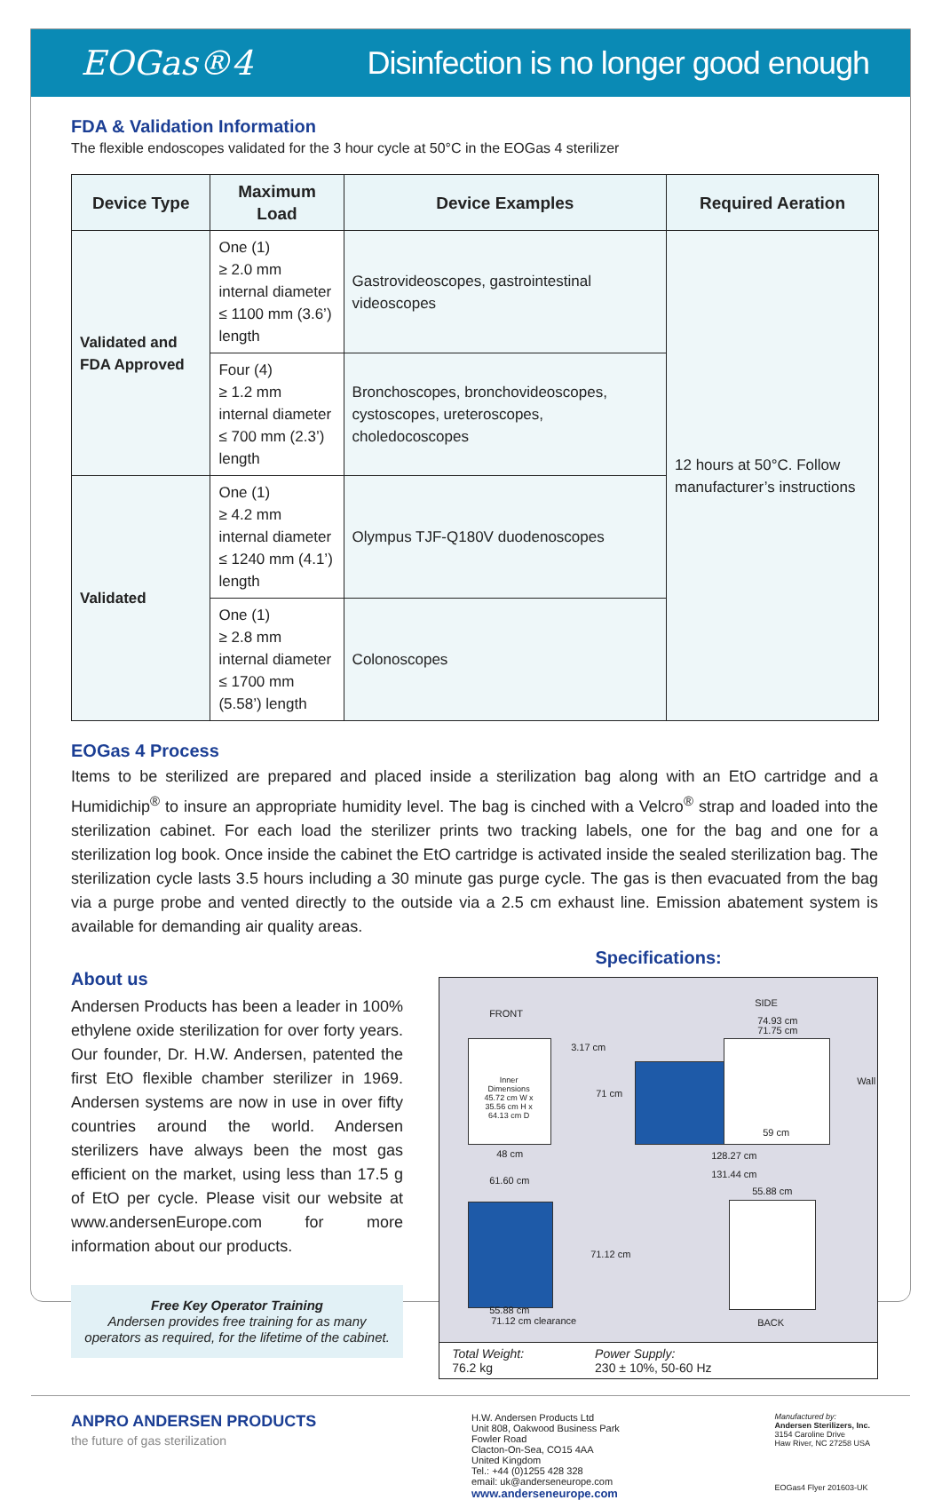EOGas®4
Disinfection is no longer good enough
FDA & Validation Information
The flexible endoscopes validated for the 3 hour cycle at 50°C in the EOGas 4 sterilizer
| Device Type | Maximum Load | Device Examples | Required Aeration |
| --- | --- | --- | --- |
| Validated and FDA Approved | One (1) ≥ 2.0 mm internal diameter ≤ 1100 mm (3.6’) length | Gastrovideoscopes, gastrointestinal videoscopes | 12 hours at 50°C. Follow manufacturer’s instructions |
| | Four (4) ≥ 1.2 mm internal diameter ≤ 700 mm (2.3’) length | Bronchoscopes, bronchovideoscopes, cystoscopes, ureteroscopes, choledocoscopes | |
| Validated | One (1) ≥ 4.2 mm internal diameter ≤ 1240 mm (4.1’) length | Olympus TJF-Q180V duodenoscopes | |
| | One (1) ≥ 2.8 mm internal diameter ≤ 1700 mm (5.58’) length | Colonoscopes | |
EOGas 4 Process
Items to be sterilized are prepared and placed inside a sterilization bag along with an EtO cartridge and a Humidichip<sup>®</sup> to insure an appropriate humidity level. The bag is cinched with a Velcro<sup>®</sup> strap and loaded into the sterilization cabinet. For each load the sterilizer prints two tracking labels, one for the bag and one for a sterilization log book. Once inside the cabinet the EtO cartridge is activated inside the sealed sterilization bag. The sterilization cycle lasts 3.5 hours including a 30 minute gas purge cycle. The gas is then evacuated from the bag via a purge probe and vented directly to the outside via a 2.5 cm exhaust line. Emission abatement system is available for demanding air quality areas.
About us
Andersen Products has been a leader in 100% ethylene oxide sterilization for over forty years. Our founder, Dr. H.W. Andersen, patented the first EtO flexible chamber sterilizer in 1969. Andersen systems are now in use in over fifty countries around the world. Andersen sterilizers have always been the most gas efficient on the market, using less than 17.5 g of EtO per cycle. Please visit our website at www.andersenEurope.com for more information about our products.
Free Key Operator Training
Andersen provides free training for as many operators as required, for the lifetime of the cabinet.
Specifications:
FRONT
SIDE
Inner Dimensions 45.72 cm W x 35.56 cm H x 64.13 cm D
3.17 cm
71 cm
48 cm
74.93 cm
71.75 cm
Wall
59 cm
128.27 cm
131.44 cm
61.60 cm
71.12 cm
55.88 cm
71.12 cm clearance
55.88 cm
BACK
Total Weight:
76.2 kg
Power Supply:
230 ± 10%, 50-60 Hz
ANPRO ANDERSEN PRODUCTS
the future of gas sterilization
H.W. Andersen Products Ltd
Unit 808, Oakwood Business Park
Fowler Road
Clacton-On-Sea, CO15 4AA
United Kingdom
Tel.: +44 (0)1255 428 328
email: uk@anderseneurope.com
www.anderseneurope.com
Manufactured by:
Andersen Sterilizers, Inc.
3154 Caroline Drive
Haw River, NC 27258 USA
EOGas4 Flyer 201603-UK